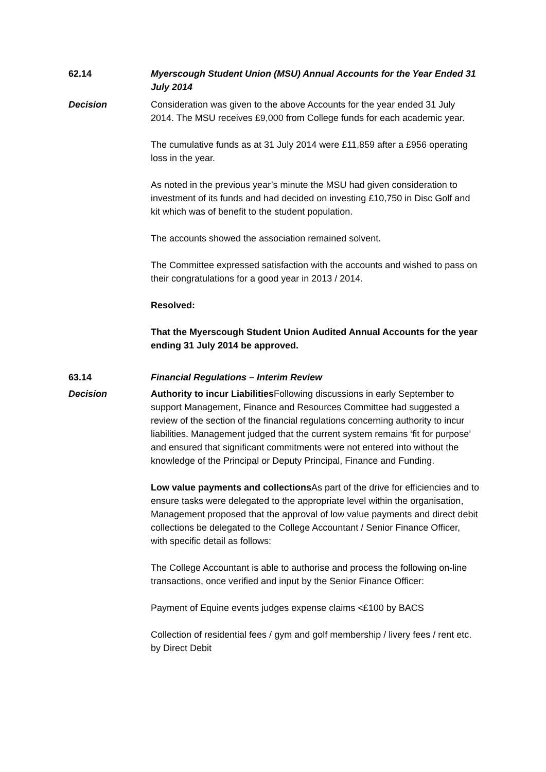62.14 Myerscough Student Union (MSU) Annual Accounts for the Year Ended 31 July 2014
Decision Consideration was given to the above Accounts for the year ended 31 July 2014. The MSU receives £9,000 from College funds for each academic year.
The cumulative funds as at 31 July 2014 were £11,859 after a £956 operating loss in the year.
As noted in the previous year’s minute the MSU had given consideration to investment of its funds and had decided on investing £10,750 in Disc Golf and kit which was of benefit to the student population.
The accounts showed the association remained solvent.
The Committee expressed satisfaction with the accounts and wished to pass on their congratulations for a good year in 2013 / 2014.
Resolved:
That the Myerscough Student Union Audited Annual Accounts for the year ending 31 July 2014 be approved.
63.14 Financial Regulations – Interim Review
Decision Authority to incur Liabilities Following discussions in early September to support Management, Finance and Resources Committee had suggested a review of the section of the financial regulations concerning authority to incur liabilities. Management judged that the current system remains ‘fit for purpose’ and ensured that significant commitments were not entered into without the knowledge of the Principal or Deputy Principal, Finance and Funding.
Low value payments and collections As part of the drive for efficiencies and to ensure tasks were delegated to the appropriate level within the organisation, Management proposed that the approval of low value payments and direct debit collections be delegated to the College Accountant / Senior Finance Officer, with specific detail as follows:
The College Accountant is able to authorise and process the following on-line transactions, once verified and input by the Senior Finance Officer:
Payment of Equine events judges expense claims <£100 by BACS
Collection of residential fees / gym and golf membership / livery fees / rent etc. by Direct Debit